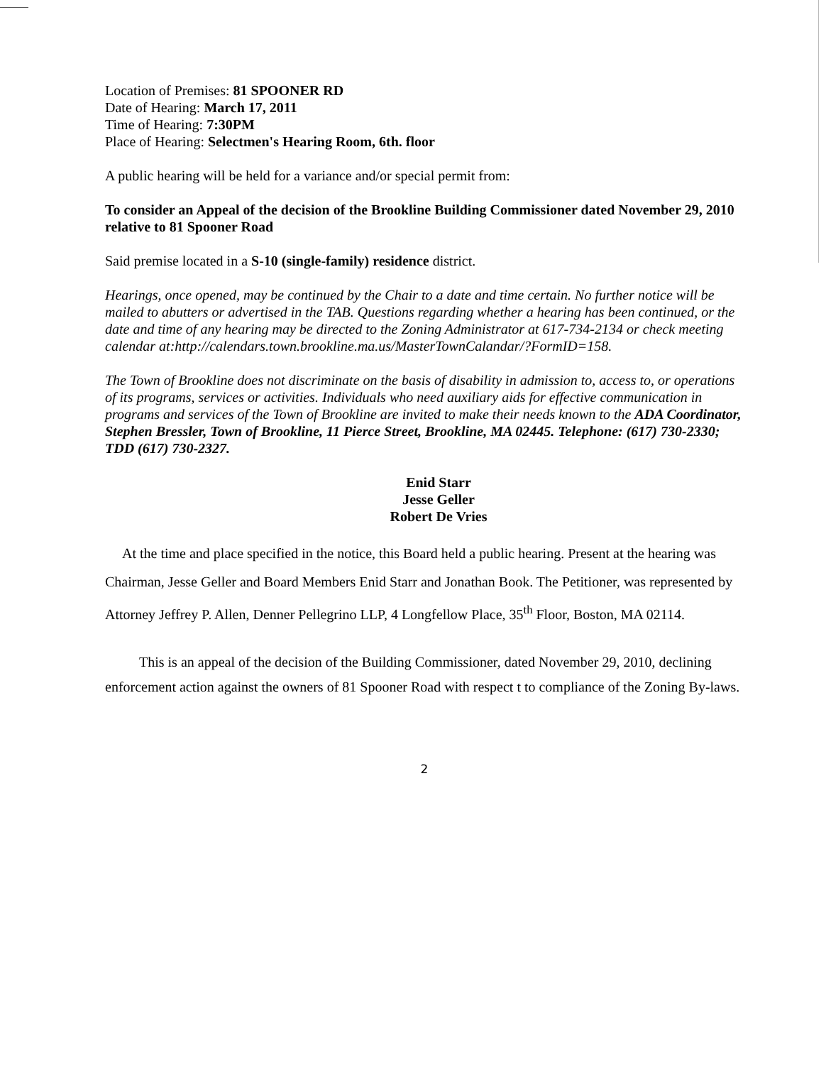Location of Premises: 81 SPOONER RD
Date of Hearing: March 17, 2011
Time of Hearing: 7:30PM
Place of Hearing: Selectmen's Hearing Room, 6th. floor
A public hearing will be held for a variance and/or special permit from:
To consider an Appeal of the decision of the Brookline Building Commissioner dated November 29, 2010 relative to 81 Spooner Road
Said premise located in a S-10 (single-family) residence district.
Hearings, once opened, may be continued by the Chair to a date and time certain. No further notice will be mailed to abutters or advertised in the TAB. Questions regarding whether a hearing has been continued, or the date and time of any hearing may be directed to the Zoning Administrator at 617-734-2134 or check meeting calendar at:http://calendars.town.brookline.ma.us/MasterTownCalandar/?FormID=158.
The Town of Brookline does not discriminate on the basis of disability in admission to, access to, or operations of its programs, services or activities. Individuals who need auxiliary aids for effective communication in programs and services of the Town of Brookline are invited to make their needs known to the ADA Coordinator, Stephen Bressler, Town of Brookline, 11 Pierce Street, Brookline, MA 02445. Telephone: (617) 730-2330; TDD (617) 730-2327.
Enid Starr
Jesse Geller
Robert De Vries
At the time and place specified in the notice, this Board held a public hearing. Present at the hearing was Chairman, Jesse Geller and Board Members Enid Starr and Jonathan Book. The Petitioner, was represented by Attorney Jeffrey P. Allen, Denner Pellegrino LLP, 4 Longfellow Place, 35<sup>th</sup> Floor, Boston, MA 02114.
This is an appeal of the decision of the Building Commissioner, dated November 29, 2010, declining enforcement action against the owners of 81 Spooner Road with respect t to compliance of the Zoning By-laws.
2